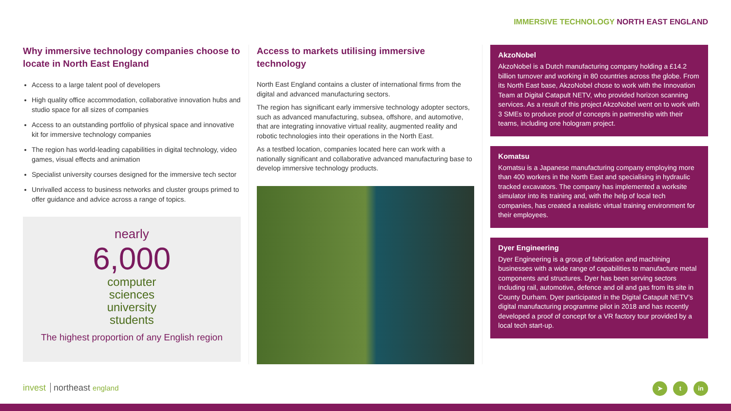IMMERSIVE TECHNOLOGY NORTH EAST ENGLAND
Why immersive technology companies choose to locate in North East England
Access to a large talent pool of developers
High quality office accommodation, collaborative innovation hubs and studio space for all sizes of companies
Access to an outstanding portfolio of physical space and innovative kit for immersive technology companies
The region has world-leading capabilities in digital technology, video games, visual effects and animation
Specialist university courses designed for the immersive tech sector
Unrivalled access to business networks and cluster groups primed to offer guidance and advice across a range of topics.
nearly
6,000
computer
sciences
university
students
The highest proportion of any English region
Access to markets utilising immersive technology
North East England contains a cluster of international firms from the digital and advanced manufacturing sectors.
The region has significant early immersive technology adopter sectors, such as advanced manufacturing, subsea, offshore, and automotive, that are integrating innovative virtual reality, augmented reality and robotic technologies into their operations in the North East.
As a testbed location, companies located here can work with a nationally significant and collaborative advanced manufacturing base to develop immersive technology products.
AkzoNobel
AkzoNobel is a Dutch manufacturing company holding a £14.2 billion turnover and working in 80 countries across the globe. From its North East base, AkzoNobel chose to work with the Innovation Team at Digital Catapult NETV, who provided horizon scanning services. As a result of this project AkzoNobel went on to work with 3 SMEs to produce proof of concepts in partnership with their teams, including one hologram project.
Komatsu
Komatsu is a Japanese manufacturing company employing more than 400 workers in the North East and specialising in hydraulic tracked excavators. The company has implemented a worksite simulator into its training and, with the help of local tech companies, has created a realistic virtual training environment for their employees.
Dyer Engineering
Dyer Engineering is a group of fabrication and machining businesses with a wide range of capabilities to manufacture metal components and structures. Dyer has been serving sectors including rail, automotive, defence and oil and gas from its site in County Durham. Dyer participated in the Digital Catapult NETV’s digital manufacturing programme pilot in 2018 and has recently developed a proof of concept for a VR factory tour provided by a local tech start-up.
invest northeast england
➤ t in